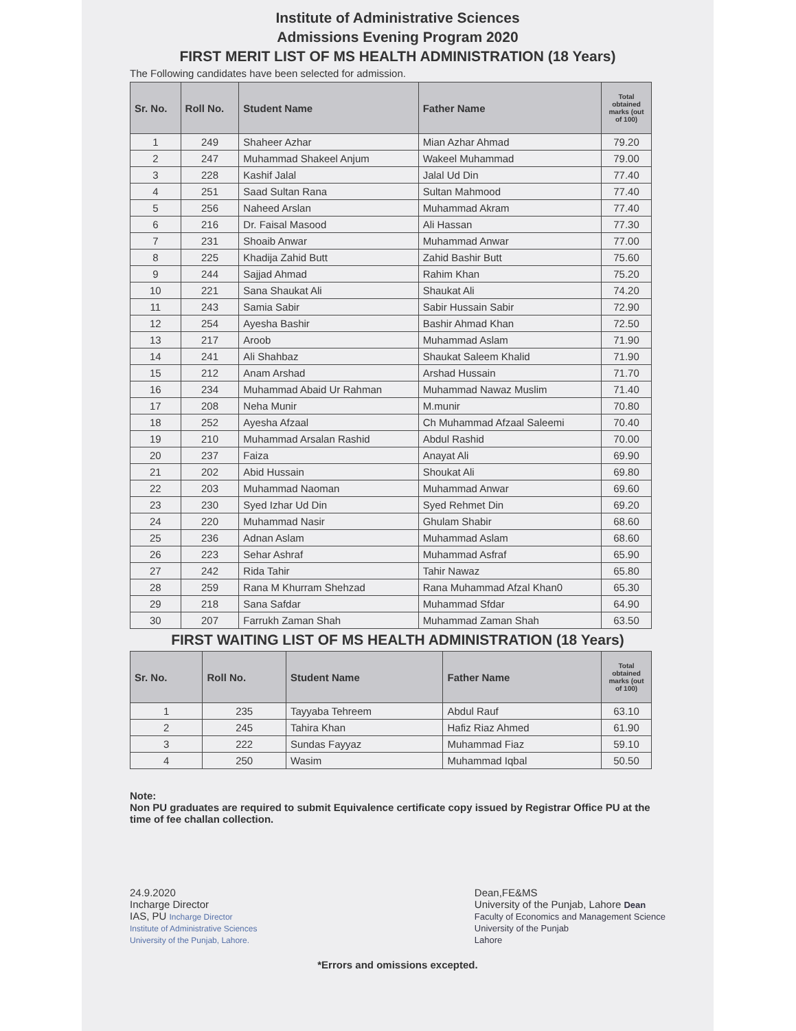Institute of Administrative Sciences
Admissions Evening Program 2020
FIRST MERIT LIST OF MS HEALTH ADMINISTRATION (18 Years)
The Following candidates have been selected for admission.
| Sr. No. | Roll No. | Student Name | Father Name | Total obtained marks (out of 100) |
| --- | --- | --- | --- | --- |
| 1 | 249 | Shaheer Azhar | Mian Azhar Ahmad | 79.20 |
| 2 | 247 | Muhammad Shakeel Anjum | Wakeel Muhammad | 79.00 |
| 3 | 228 | Kashif Jalal | Jalal Ud Din | 77.40 |
| 4 | 251 | Saad Sultan Rana | Sultan Mahmood | 77.40 |
| 5 | 256 | Naheed Arslan | Muhammad Akram | 77.40 |
| 6 | 216 | Dr. Faisal Masood | Ali Hassan | 77.30 |
| 7 | 231 | Shoaib Anwar | Muhammad Anwar | 77.00 |
| 8 | 225 | Khadija Zahid Butt | Zahid Bashir Butt | 75.60 |
| 9 | 244 | Sajjad Ahmad | Rahim Khan | 75.20 |
| 10 | 221 | Sana Shaukat Ali | Shaukat Ali | 74.20 |
| 11 | 243 | Samia Sabir | Sabir Hussain Sabir | 72.90 |
| 12 | 254 | Ayesha Bashir | Bashir Ahmad Khan | 72.50 |
| 13 | 217 | Aroob | Muhammad Aslam | 71.90 |
| 14 | 241 | Ali Shahbaz | Shaukat Saleem Khalid | 71.90 |
| 15 | 212 | Anam Arshad | Arshad Hussain | 71.70 |
| 16 | 234 | Muhammad Abaid Ur Rahman | Muhammad Nawaz Muslim | 71.40 |
| 17 | 208 | Neha Munir | M.munir | 70.80 |
| 18 | 252 | Ayesha Afzaal | Ch Muhammad Afzaal Saleemi | 70.40 |
| 19 | 210 | Muhammad Arsalan Rashid | Abdul Rashid | 70.00 |
| 20 | 237 | Faiza | Anayat Ali | 69.90 |
| 21 | 202 | Abid Hussain | Shoukat Ali | 69.80 |
| 22 | 203 | Muhammad Naoman | Muhammad Anwar | 69.60 |
| 23 | 230 | Syed Izhar Ud Din | Syed Rehmet Din | 69.20 |
| 24 | 220 | Muhammad Nasir | Ghulam Shabir | 68.60 |
| 25 | 236 | Adnan Aslam | Muhammad Aslam | 68.60 |
| 26 | 223 | Sehar Ashraf | Muhammad Asfraf | 65.90 |
| 27 | 242 | Rida Tahir | Tahir Nawaz | 65.80 |
| 28 | 259 | Rana M Khurram Shehzad | Rana Muhammad Afzal Khan0 | 65.30 |
| 29 | 218 | Sana Safdar | Muhammad Sfdar | 64.90 |
| 30 | 207 | Farrukh Zaman Shah | Muhammad Zaman Shah | 63.50 |
FIRST WAITING LIST OF MS HEALTH ADMINISTRATION (18 Years)
| Sr. No. | Roll No. | Student Name | Father Name | Total obtained marks (out of 100) |
| --- | --- | --- | --- | --- |
| 1 | 235 | Tayyaba Tehreem | Abdul Rauf | 63.10 |
| 2 | 245 | Tahira Khan | Hafiz Riaz Ahmed | 61.90 |
| 3 | 222 | Sundas Fayyaz | Muhammad Fiaz | 59.10 |
| 4 | 250 | Wasim | Muhammad Iqbal | 50.50 |
Note:
Non PU graduates are required to submit Equivalence certificate copy issued by Registrar Office PU at the time of fee challan collection.
24.9.2020
Incharge Director
IAS, PU Incharge Director
Institute of Administrative Sciences
University of the Punjab, Lahore.
Dean,FE&MS
University of the Punjab, Lahore Dean
Faculty of Economics and Management Science
University of the Punjab
Lahore
*Errors and omissions excepted.